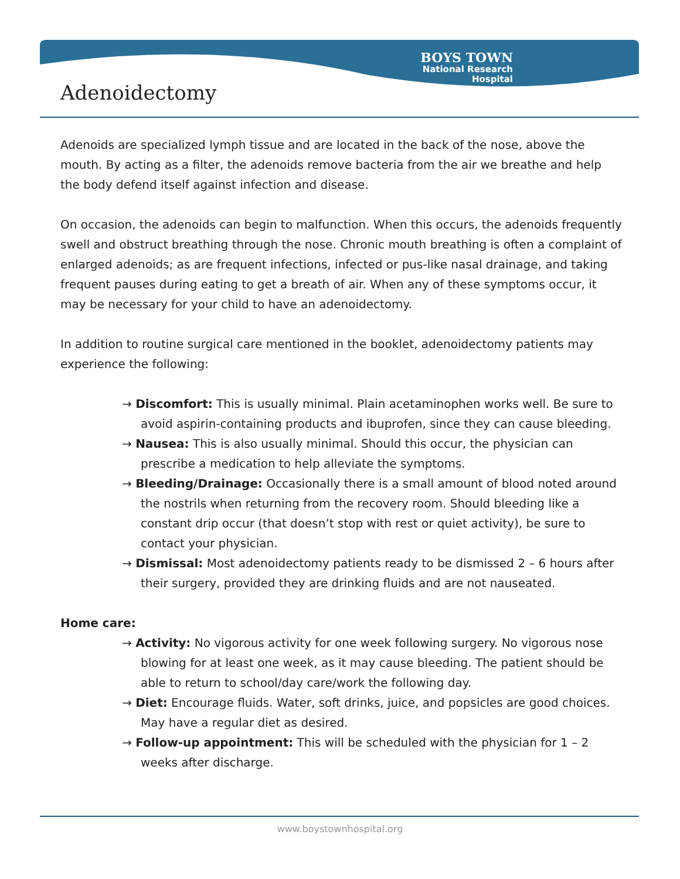BOYS TOWN
National Research
Hospital
Adenoidectomy
Adenoids are specialized lymph tissue and are located in the back of the nose, above the mouth. By acting as a filter, the adenoids remove bacteria from the air we breathe and help the body defend itself against infection and disease.
On occasion, the adenoids can begin to malfunction. When this occurs, the adenoids frequently swell and obstruct breathing through the nose. Chronic mouth breathing is often a complaint of enlarged adenoids; as are frequent infections, infected or pus-like nasal drainage, and taking frequent pauses during eating to get a breath of air. When any of these symptoms occur, it may be necessary for your child to have an adenoidectomy.
In addition to routine surgical care mentioned in the booklet, adenoidectomy patients may experience the following:
→ Discomfort: This is usually minimal. Plain acetaminophen works well. Be sure to avoid aspirin-containing products and ibuprofen, since they can cause bleeding.
→ Nausea: This is also usually minimal. Should this occur, the physician can prescribe a medication to help alleviate the symptoms.
→ Bleeding/Drainage: Occasionally there is a small amount of blood noted around the nostrils when returning from the recovery room. Should bleeding like a constant drip occur (that doesn’t stop with rest or quiet activity), be sure to contact your physician.
→ Dismissal: Most adenoidectomy patients ready to be dismissed 2 – 6 hours after their surgery, provided they are drinking fluids and are not nauseated.
Home care:
→ Activity: No vigorous activity for one week following surgery. No vigorous nose blowing for at least one week, as it may cause bleeding. The patient should be able to return to school/day care/work the following day.
→ Diet: Encourage fluids. Water, soft drinks, juice, and popsicles are good choices. May have a regular diet as desired.
→ Follow-up appointment: This will be scheduled with the physician for 1 – 2 weeks after discharge.
www.boystownhospital.org